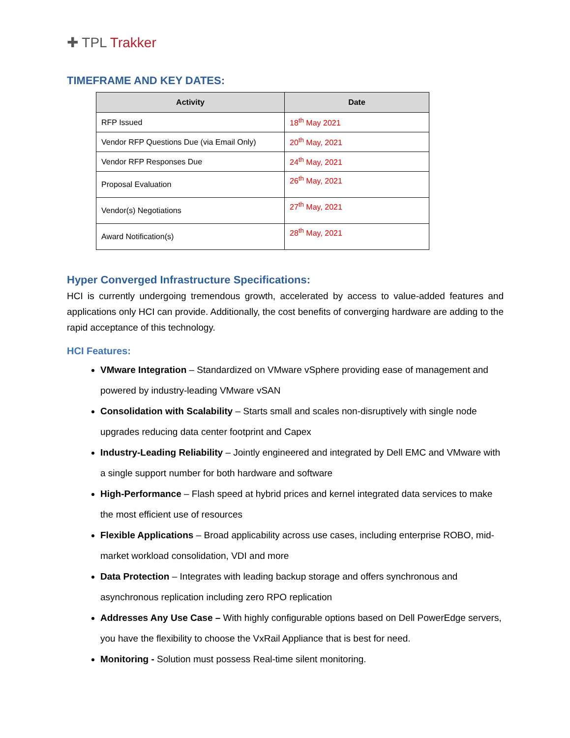✚ TPL Trakker
TIMEFRAME AND KEY DATES:
| Activity | Date |
| --- | --- |
| RFP Issued | 18<sup>th</sup> May 2021 |
| Vendor RFP Questions Due (via Email Only) | 20<sup>th</sup> May, 2021 |
| Vendor RFP Responses Due | 24<sup>th</sup> May, 2021 |
| Proposal Evaluation | 26<sup>th</sup> May, 2021 |
| Vendor(s) Negotiations | 27<sup>th</sup> May, 2021 |
| Award Notification(s) | 28<sup>th</sup> May, 2021 |
Hyper Converged Infrastructure Specifications:
HCI is currently undergoing tremendous growth, accelerated by access to value-added features and applications only HCI can provide. Additionally, the cost benefits of converging hardware are adding to the rapid acceptance of this technology.
HCI Features:
VMware Integration – Standardized on VMware vSphere providing ease of management and powered by industry-leading VMware vSAN
Consolidation with Scalability – Starts small and scales non-disruptively with single node upgrades reducing data center footprint and Capex
Industry-Leading Reliability – Jointly engineered and integrated by Dell EMC and VMware with a single support number for both hardware and software
High-Performance – Flash speed at hybrid prices and kernel integrated data services to make the most efficient use of resources
Flexible Applications – Broad applicability across use cases, including enterprise ROBO, mid-market workload consolidation, VDI and more
Data Protection – Integrates with leading backup storage and offers synchronous and asynchronous replication including zero RPO replication
Addresses Any Use Case – With highly configurable options based on Dell PowerEdge servers, you have the flexibility to choose the VxRail Appliance that is best for need.
Monitoring - Solution must possess Real-time silent monitoring.